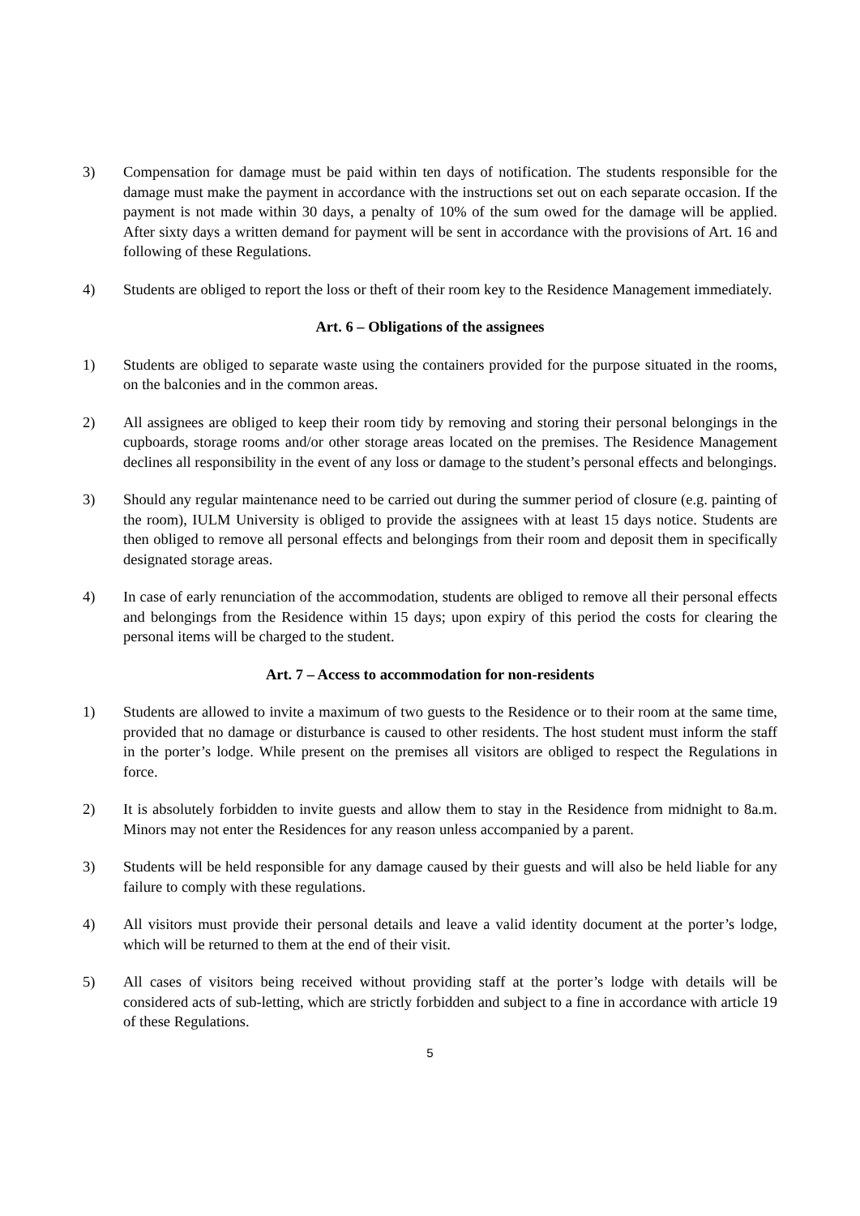3) Compensation for damage must be paid within ten days of notification. The students responsible for the damage must make the payment in accordance with the instructions set out on each separate occasion. If the payment is not made within 30 days, a penalty of 10% of the sum owed for the damage will be applied. After sixty days a written demand for payment will be sent in accordance with the provisions of Art. 16 and following of these Regulations.
4) Students are obliged to report the loss or theft of their room key to the Residence Management immediately.
Art. 6 – Obligations of the assignees
1) Students are obliged to separate waste using the containers provided for the purpose situated in the rooms, on the balconies and in the common areas.
2) All assignees are obliged to keep their room tidy by removing and storing their personal belongings in the cupboards, storage rooms and/or other storage areas located on the premises. The Residence Management declines all responsibility in the event of any loss or damage to the student’s personal effects and belongings.
3) Should any regular maintenance need to be carried out during the summer period of closure (e.g. painting of the room), IULM University is obliged to provide the assignees with at least 15 days notice. Students are then obliged to remove all personal effects and belongings from their room and deposit them in specifically designated storage areas.
4) In case of early renunciation of the accommodation, students are obliged to remove all their personal effects and belongings from the Residence within 15 days; upon expiry of this period the costs for clearing the personal items will be charged to the student.
Art. 7 – Access to accommodation for non-residents
1) Students are allowed to invite a maximum of two guests to the Residence or to their room at the same time, provided that no damage or disturbance is caused to other residents. The host student must inform the staff in the porter’s lodge. While present on the premises all visitors are obliged to respect the Regulations in force.
2) It is absolutely forbidden to invite guests and allow them to stay in the Residence from midnight to 8a.m. Minors may not enter the Residences for any reason unless accompanied by a parent.
3) Students will be held responsible for any damage caused by their guests and will also be held liable for any failure to comply with these regulations.
4) All visitors must provide their personal details and leave a valid identity document at the porter’s lodge, which will be returned to them at the end of their visit.
5) All cases of visitors being received without providing staff at the porter’s lodge with details will be considered acts of sub-letting, which are strictly forbidden and subject to a fine in accordance with article 19 of these Regulations.
5